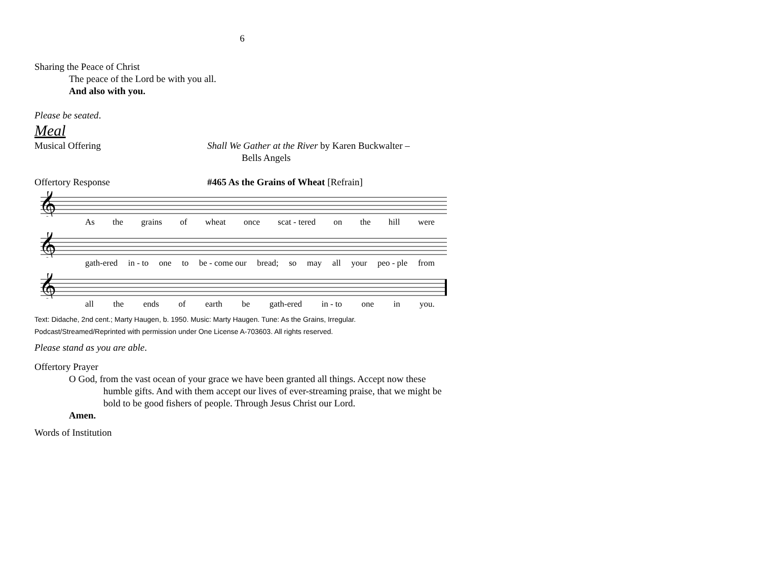6
Sharing the Peace of Christ
The peace of the Lord be with you all.
And also with you.
Please be seated.
Meal
Musical Offering Shall We Gather at the River by Karen Buckwalter –
Bells Angels
Offertory Response #465 As the Grains of Wheat [Refrain]
𝄞
As the grains of wheat once scat - tered on the hill were
𝄞
gath-ered in - to one to be - come our bread; so may all your peo - ple from
𝄞
all the ends of earth be gath-ered in - to one in you.
Text: Didache, 2nd cent.; Marty Haugen, b. 1950. Music: Marty Haugen. Tune: As the Grains, Irregular.
Podcast/Streamed/Reprinted with permission under One License A-703603. All rights reserved.
Please stand as you are able.
Offertory Prayer
O God, from the vast ocean of your grace we have been granted all things. Accept now these humble gifts. And with them accept our lives of ever-streaming praise, that we might be bold to be good fishers of people. Through Jesus Christ our Lord.
Amen.
Words of Institution